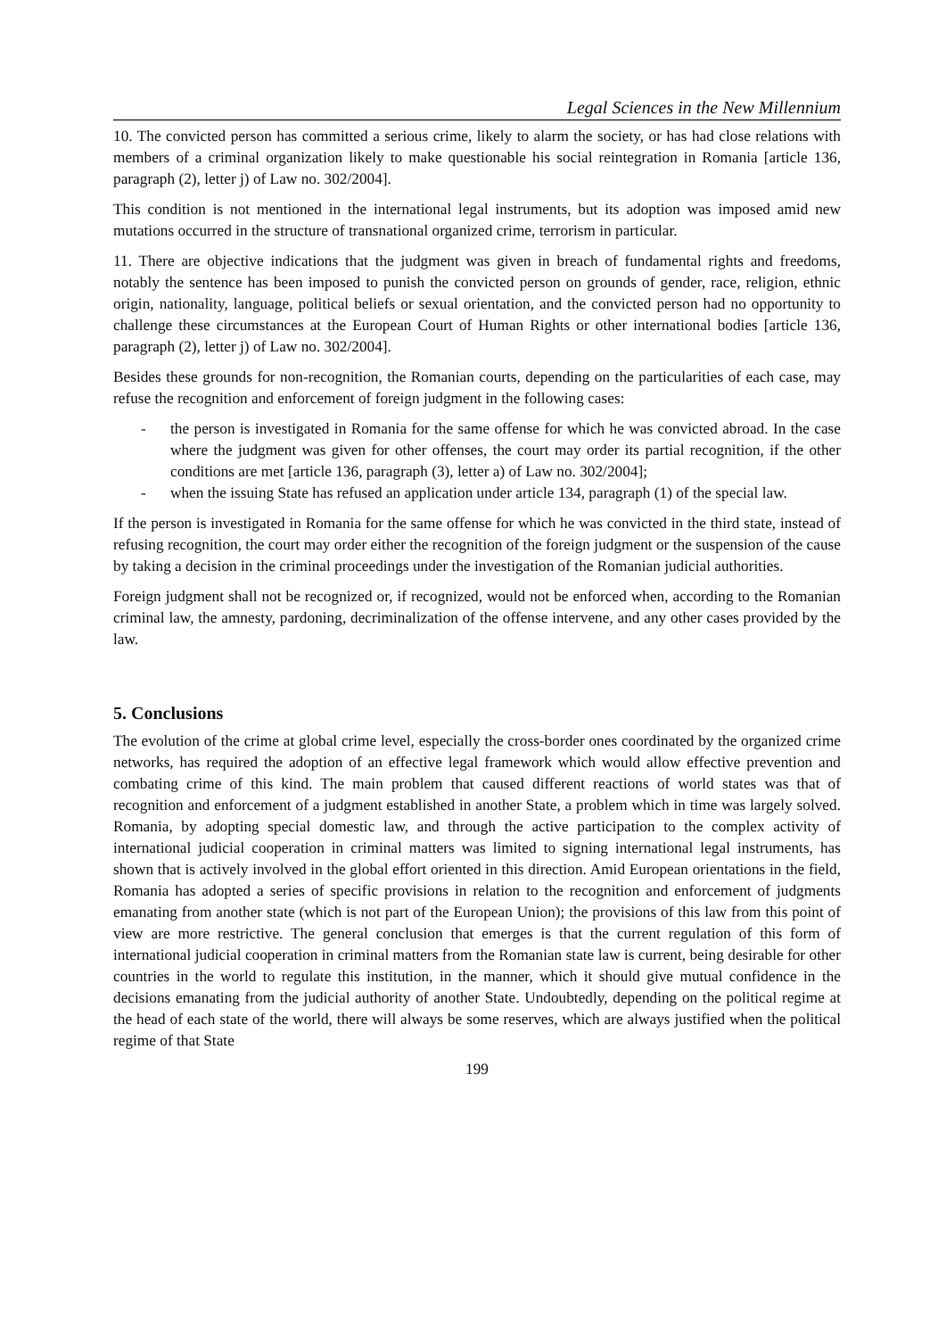Legal Sciences in the New Millennium
10. The convicted person has committed a serious crime, likely to alarm the society, or has had close relations with members of a criminal organization likely to make questionable his social reintegration in Romania [article 136, paragraph (2), letter j) of Law no. 302/2004].
This condition is not mentioned in the international legal instruments, but its adoption was imposed amid new mutations occurred in the structure of transnational organized crime, terrorism in particular.
11. There are objective indications that the judgment was given in breach of fundamental rights and freedoms, notably the sentence has been imposed to punish the convicted person on grounds of gender, race, religion, ethnic origin, nationality, language, political beliefs or sexual orientation, and the convicted person had no opportunity to challenge these circumstances at the European Court of Human Rights or other international bodies [article 136, paragraph (2), letter j) of Law no. 302/2004].
Besides these grounds for non-recognition, the Romanian courts, depending on the particularities of each case, may refuse the recognition and enforcement of foreign judgment in the following cases:
- the person is investigated in Romania for the same offense for which he was convicted abroad. In the case where the judgment was given for other offenses, the court may order its partial recognition, if the other conditions are met [article 136, paragraph (3), letter a) of Law no. 302/2004];
- when the issuing State has refused an application under article 134, paragraph (1) of the special law.
If the person is investigated in Romania for the same offense for which he was convicted in the third state, instead of refusing recognition, the court may order either the recognition of the foreign judgment or the suspension of the cause by taking a decision in the criminal proceedings under the investigation of the Romanian judicial authorities.
Foreign judgment shall not be recognized or, if recognized, would not be enforced when, according to the Romanian criminal law, the amnesty, pardoning, decriminalization of the offense intervene, and any other cases provided by the law.
5. Conclusions
The evolution of the crime at global crime level, especially the cross-border ones coordinated by the organized crime networks, has required the adoption of an effective legal framework which would allow effective prevention and combating crime of this kind. The main problem that caused different reactions of world states was that of recognition and enforcement of a judgment established in another State, a problem which in time was largely solved. Romania, by adopting special domestic law, and through the active participation to the complex activity of international judicial cooperation in criminal matters was limited to signing international legal instruments, has shown that is actively involved in the global effort oriented in this direction. Amid European orientations in the field, Romania has adopted a series of specific provisions in relation to the recognition and enforcement of judgments emanating from another state (which is not part of the European Union); the provisions of this law from this point of view are more restrictive. The general conclusion that emerges is that the current regulation of this form of international judicial cooperation in criminal matters from the Romanian state law is current, being desirable for other countries in the world to regulate this institution, in the manner, which it should give mutual confidence in the decisions emanating from the judicial authority of another State. Undoubtedly, depending on the political regime at the head of each state of the world, there will always be some reserves, which are always justified when the political regime of that State
199